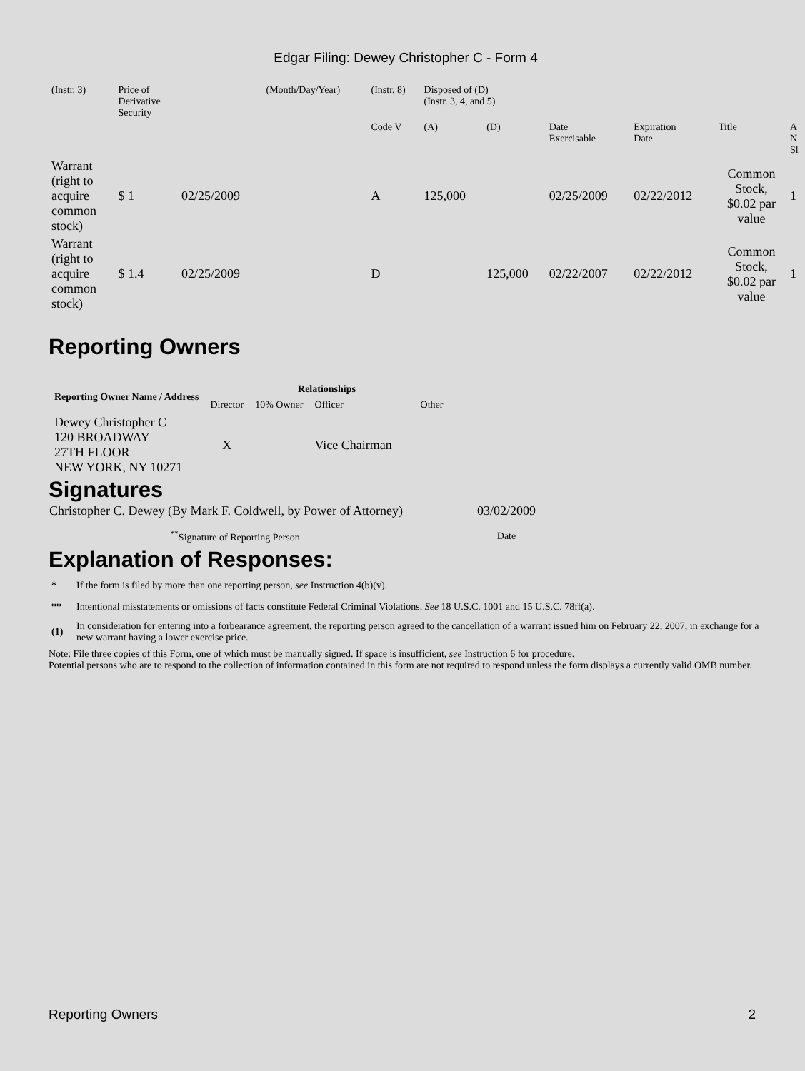Edgar Filing: Dewey Christopher C - Form 4
| (Instr. 3) | Price of Derivative Security | | (Month/Day/Year) | (Instr. 8) | Disposed of (D) (Instr. 3, 4, and 5) | | | | | |
| | | | | Code V | (A) | (D) | Date Exercisable | Expiration Date | Title | A N Sl |
| Warrant (right to acquire common stock) | $ 1 | 02/25/2009 | | A | 125,000 | | 02/25/2009 | 02/22/2012 | Common Stock, $0.02 par value | 1 |
| Warrant (right to acquire common stock) | $ 1.4 | 02/25/2009 | | D | | 125,000 | 02/22/2007 | 02/22/2012 | Common Stock, $0.02 par value | 1 |
Reporting Owners
| Reporting Owner Name / Address | Relationships | | | |
| --- | --- | --- | --- | --- |
| | Director | 10% Owner | Officer | Other |
| Dewey Christopher C 120 BROADWAY 27TH FLOOR NEW YORK, NY 10271 | X | | Vice Chairman | |
Signatures
| Christopher C. Dewey (By Mark F. Coldwell, by Power of Attorney) | 03/02/2009 |
| <sup>**</sup> Signature of Reporting Person | Date |
Explanation of Responses:
| * | If the form is filed by more than one reporting person, see Instruction 4(b)(v). |
| ** | Intentional misstatements or omissions of facts constitute Federal Criminal Violations. See 18 U.S.C. 1001 and 15 U.S.C. 78ff(a). |
| (1) | In consideration for entering into a forbearance agreement, the reporting person agreed to the cancellation of a warrant issued him on February 22, 2007, in exchange for a new warrant having a lower exercise price. |
Note: File three copies of this Form, one of which must be manually signed. If space is insufficient, see Instruction 6 for procedure.
Potential persons who are to respond to the collection of information contained in this form are not required to respond unless the form displays a currently valid OMB number.
Reporting Owners 2